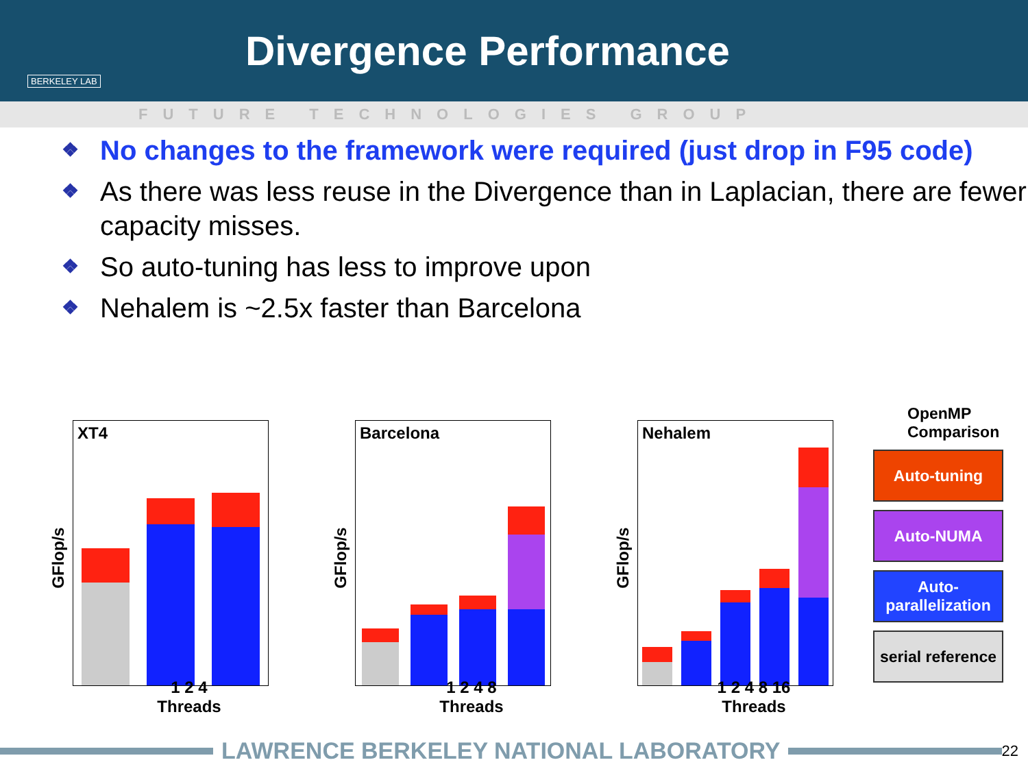BERKELEY LAB
Divergence Performance
FUTURE TECHNOLOGIES GROUP
❖ No changes to the framework were required (just drop in F95 code)
❖ As there was less reuse in the Divergence than in Laplacian, there are fewer capacity misses.
❖ So auto-tuning has less to improve upon
❖ Nehalem is ~2.5x faster than Barcelona
GFlop/s
XT4
1 2 4
Threads
GFlop/s
Barcelona
1 2 4 8
Threads
GFlop/s
Nehalem
1 2 4 8 16
Threads
OpenMP Comparison
Auto-tuning
Auto-NUMA
Auto-parallelization
serial reference
LAWRENCE BERKELEY NATIONAL LABORATORY
22